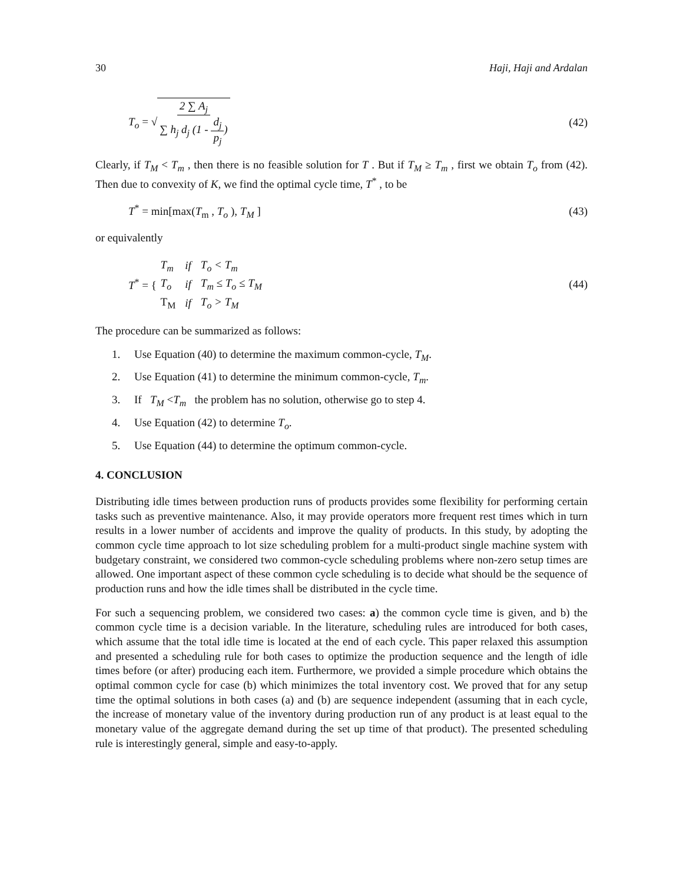30 Haji, Haji and Ardalan
T<sub>o</sub> = √ 2 ∑ A<sub>j</sub> ∑ h<sub>j</sub> d<sub>j</sub> (1 - d<sub>j</sub> p<sub>j</sub>)
(42)
Clearly, if T<sub>M</sub> < T<sub>m</sub> , then there is no feasible solution for T . But if T<sub>M</sub> ≥ T<sub>m</sub> , first we obtain T<sub>o</sub> from (42). Then due to convexity of K, we find the optimal cycle time, T<sup>*</sup> , to be
T<sup>*</sup> = min[max(T<sub>m</sub> , T<sub>o</sub> ), T<sub>M</sub> ] (43)
or equivalently
T<sup>*</sup> = {
| T<sub>m</sub> | if | T<sub>o</sub> < T<sub>m</sub> |
| T<sub>o</sub> | if | T<sub>m</sub> ≤ T<sub>o</sub> ≤ T<sub>M</sub> |
| T<sub>M</sub> | if | T<sub>o</sub> > T<sub>M</sub> |
(44)
The procedure can be summarized as follows:
1. Use Equation (40) to determine the maximum common-cycle, T<sub>M</sub>.
2. Use Equation (41) to determine the minimum common-cycle, T<sub>m</sub>.
3. If T<sub>M</sub> <T<sub>m</sub> the problem has no solution, otherwise go to step 4.
4. Use Equation (42) to determine T<sub>o</sub>.
5. Use Equation (44) to determine the optimum common-cycle.
4. CONCLUSION
Distributing idle times between production runs of products provides some flexibility for performing certain tasks such as preventive maintenance. Also, it may provide operators more frequent rest times which in turn results in a lower number of accidents and improve the quality of products. In this study, by adopting the common cycle time approach to lot size scheduling problem for a multi-product single machine system with budgetary constraint, we considered two common-cycle scheduling problems where non-zero setup times are allowed. One important aspect of these common cycle scheduling is to decide what should be the sequence of production runs and how the idle times shall be distributed in the cycle time.
For such a sequencing problem, we considered two cases: a) the common cycle time is given, and b) the common cycle time is a decision variable. In the literature, scheduling rules are introduced for both cases, which assume that the total idle time is located at the end of each cycle. This paper relaxed this assumption and presented a scheduling rule for both cases to optimize the production sequence and the length of idle times before (or after) producing each item. Furthermore, we provided a simple procedure which obtains the optimal common cycle for case (b) which minimizes the total inventory cost. We proved that for any setup time the optimal solutions in both cases (a) and (b) are sequence independent (assuming that in each cycle, the increase of monetary value of the inventory during production run of any product is at least equal to the monetary value of the aggregate demand during the set up time of that product). The presented scheduling rule is interestingly general, simple and easy-to-apply.